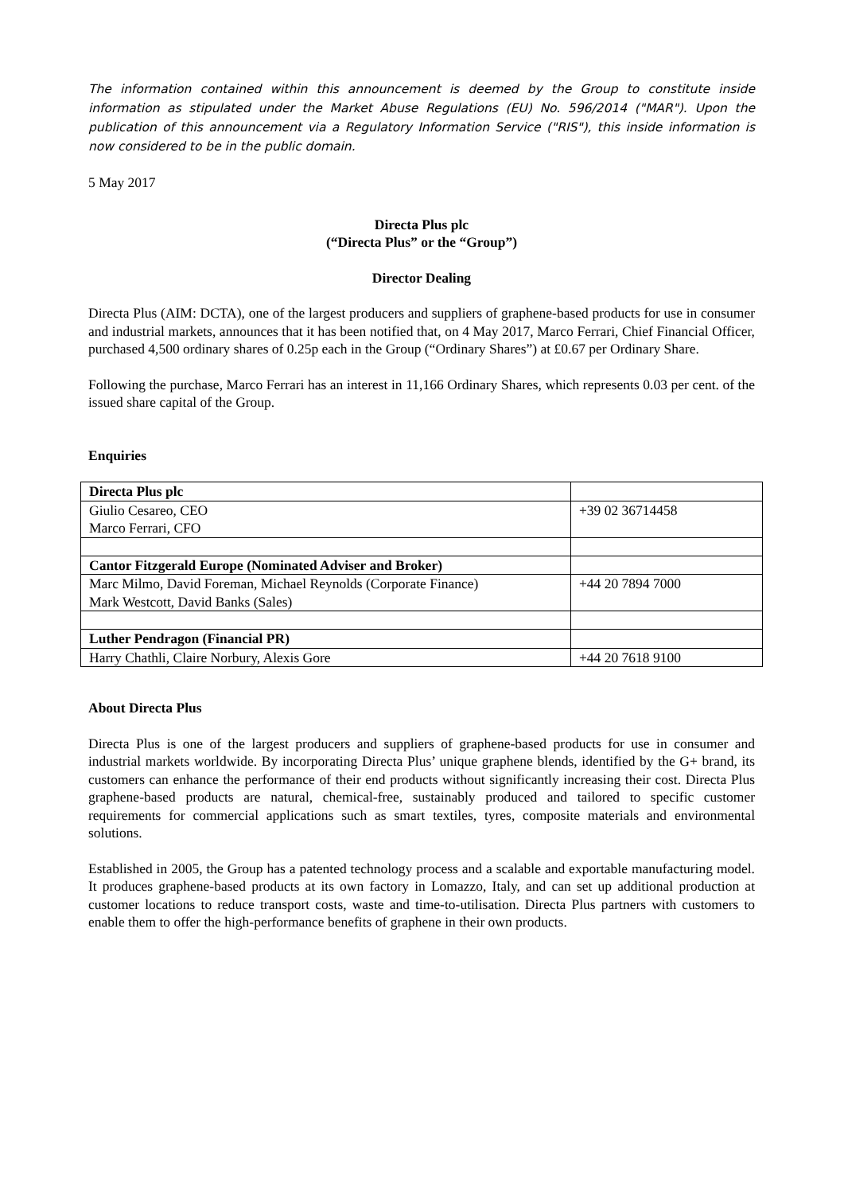The information contained within this announcement is deemed by the Group to constitute inside information as stipulated under the Market Abuse Regulations (EU) No. 596/2014 ("MAR"). Upon the publication of this announcement via a Regulatory Information Service ("RIS"), this inside information is now considered to be in the public domain.
5 May 2017
Directa Plus plc
(“Directa Plus” or the “Group”)
Director Dealing
Directa Plus (AIM: DCTA), one of the largest producers and suppliers of graphene-based products for use in consumer and industrial markets, announces that it has been notified that, on 4 May 2017, Marco Ferrari, Chief Financial Officer, purchased 4,500 ordinary shares of 0.25p each in the Group (“Ordinary Shares”) at £0.67 per Ordinary Share.
Following the purchase, Marco Ferrari has an interest in 11,166 Ordinary Shares, which represents 0.03 per cent. of the issued share capital of the Group.
Enquiries
| Directa Plus plc | |
| Giulio Cesareo, CEO Marco Ferrari, CFO | +39 02 36714458 |
| Cantor Fitzgerald Europe (Nominated Adviser and Broker) | |
| Marc Milmo, David Foreman, Michael Reynolds (Corporate Finance) Mark Westcott, David Banks (Sales) | +44 20 7894 7000 |
| Luther Pendragon (Financial PR) | |
| Harry Chathli, Claire Norbury, Alexis Gore | +44 20 7618 9100 |
About Directa Plus
Directa Plus is one of the largest producers and suppliers of graphene-based products for use in consumer and industrial markets worldwide. By incorporating Directa Plus’ unique graphene blends, identified by the G+ brand, its customers can enhance the performance of their end products without significantly increasing their cost. Directa Plus graphene-based products are natural, chemical-free, sustainably produced and tailored to specific customer requirements for commercial applications such as smart textiles, tyres, composite materials and environmental solutions.
Established in 2005, the Group has a patented technology process and a scalable and exportable manufacturing model. It produces graphene-based products at its own factory in Lomazzo, Italy, and can set up additional production at customer locations to reduce transport costs, waste and time-to-utilisation. Directa Plus partners with customers to enable them to offer the high-performance benefits of graphene in their own products.